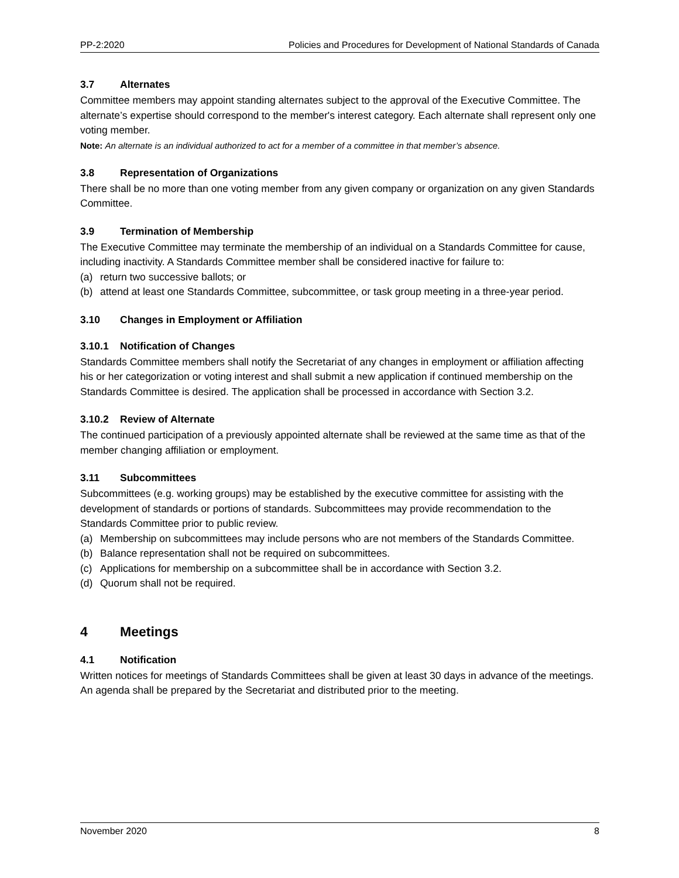PP-2:2020 Policies and Procedures for Development of National Standards of Canada
3.7 Alternates
Committee members may appoint standing alternates subject to the approval of the Executive Committee. The alternate’s expertise should correspond to the member's interest category. Each alternate shall represent only one voting member.
Note: An alternate is an individual authorized to act for a member of a committee in that member’s absence.
3.8 Representation of Organizations
There shall be no more than one voting member from any given company or organization on any given Standards Committee.
3.9 Termination of Membership
The Executive Committee may terminate the membership of an individual on a Standards Committee for cause, including inactivity. A Standards Committee member shall be considered inactive for failure to:
(a) return two successive ballots; or
(b) attend at least one Standards Committee, subcommittee, or task group meeting in a three-year period.
3.10 Changes in Employment or Affiliation
3.10.1 Notification of Changes
Standards Committee members shall notify the Secretariat of any changes in employment or affiliation affecting his or her categorization or voting interest and shall submit a new application if continued membership on the Standards Committee is desired. The application shall be processed in accordance with Section 3.2.
3.10.2 Review of Alternate
The continued participation of a previously appointed alternate shall be reviewed at the same time as that of the member changing affiliation or employment.
3.11 Subcommittees
Subcommittees (e.g. working groups) may be established by the executive committee for assisting with the development of standards or portions of standards. Subcommittees may provide recommendation to the Standards Committee prior to public review.
(a) Membership on subcommittees may include persons who are not members of the Standards Committee.
(b) Balance representation shall not be required on subcommittees.
(c) Applications for membership on a subcommittee shall be in accordance with Section 3.2.
(d) Quorum shall not be required.
4 Meetings
4.1 Notification
Written notices for meetings of Standards Committees shall be given at least 30 days in advance of the meetings. An agenda shall be prepared by the Secretariat and distributed prior to the meeting.
November 2020 8